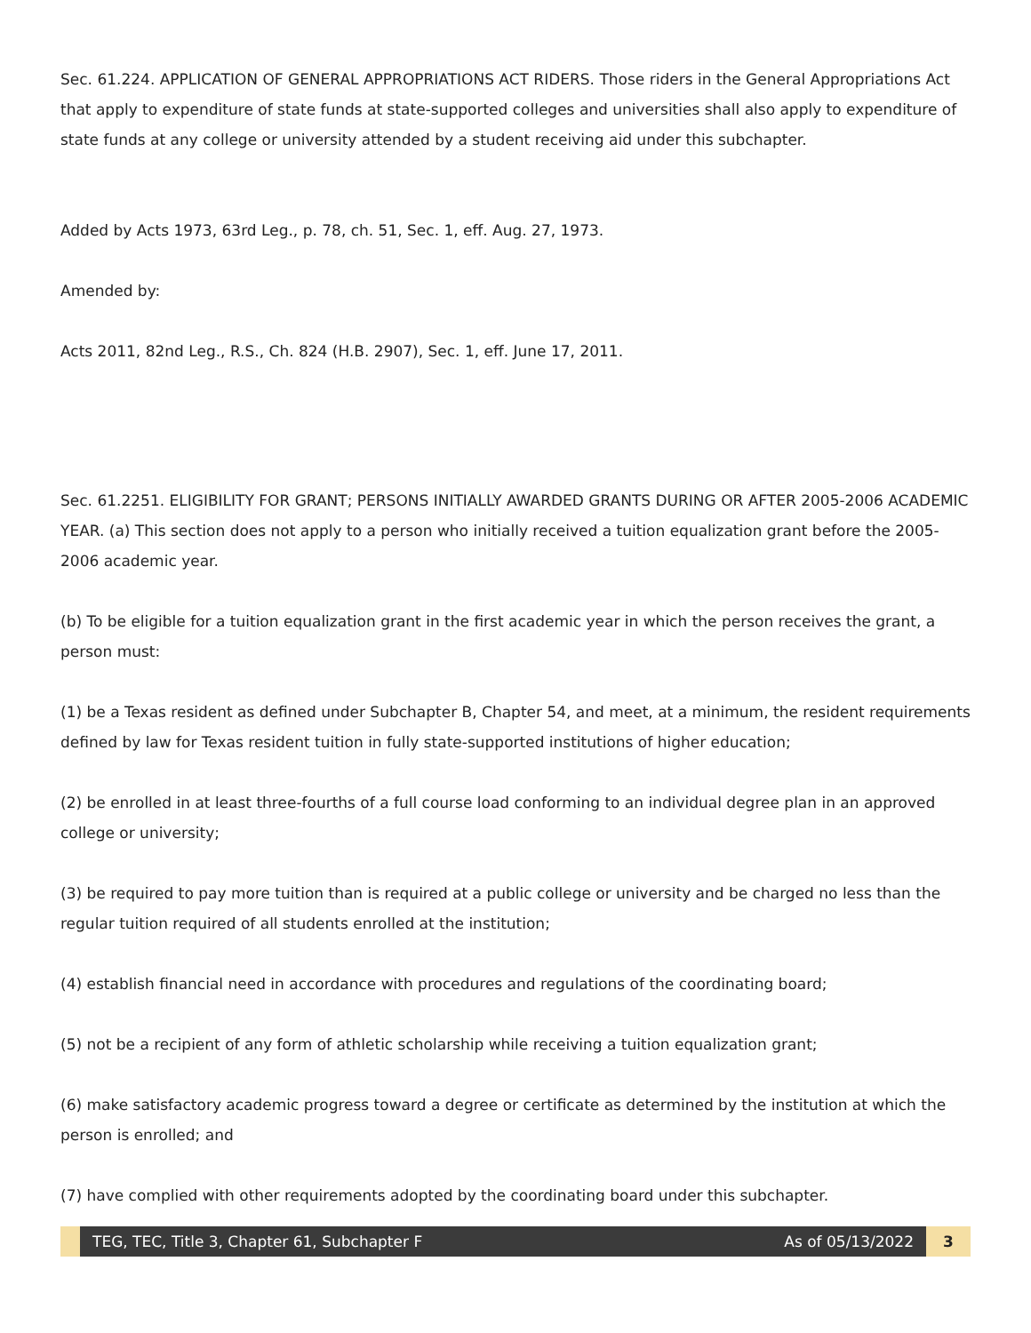Sec. 61.224. APPLICATION OF GENERAL APPROPRIATIONS ACT RIDERS. Those riders in the General Appropriations Act that apply to expenditure of state funds at state-supported colleges and universities shall also apply to expenditure of state funds at any college or university attended by a student receiving aid under this subchapter.
Added by Acts 1973, 63rd Leg., p. 78, ch. 51, Sec. 1, eff. Aug. 27, 1973.
Amended by:
Acts 2011, 82nd Leg., R.S., Ch. 824 (H.B. 2907), Sec. 1, eff. June 17, 2011.
Sec. 61.2251. ELIGIBILITY FOR GRANT; PERSONS INITIALLY AWARDED GRANTS DURING OR AFTER 2005-2006 ACADEMIC YEAR. (a) This section does not apply to a person who initially received a tuition equalization grant before the 2005-2006 academic year.
(b) To be eligible for a tuition equalization grant in the first academic year in which the person receives the grant, a person must:
(1) be a Texas resident as defined under Subchapter B, Chapter 54, and meet, at a minimum, the resident requirements defined by law for Texas resident tuition in fully state-supported institutions of higher education;
(2) be enrolled in at least three-fourths of a full course load conforming to an individual degree plan in an approved college or university;
(3) be required to pay more tuition than is required at a public college or university and be charged no less than the regular tuition required of all students enrolled at the institution;
(4) establish financial need in accordance with procedures and regulations of the coordinating board;
(5) not be a recipient of any form of athletic scholarship while receiving a tuition equalization grant;
(6) make satisfactory academic progress toward a degree or certificate as determined by the institution at which the person is enrolled; and
(7) have complied with other requirements adopted by the coordinating board under this subchapter.
TEG, TEC, Title 3, Chapter 61, Subchapter F As of 05/13/2022
3